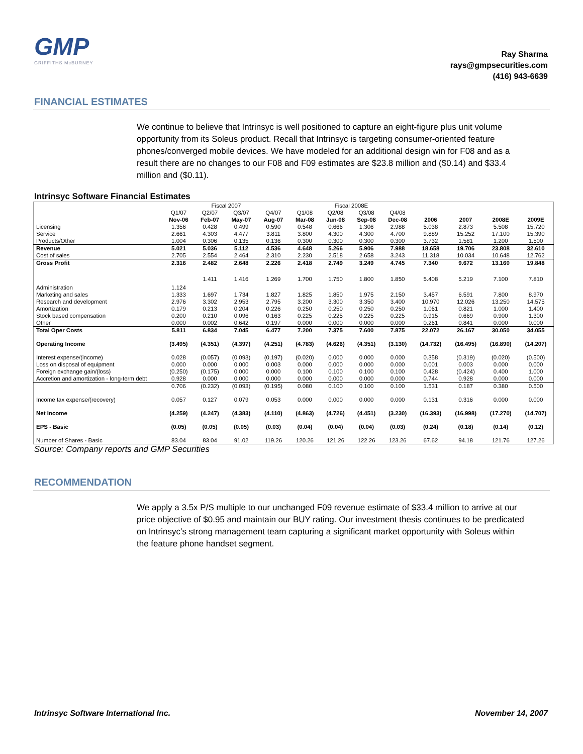GMP
GRIFFITHS McBURNEY
Ray Sharma
rays@gmpsecurities.com
(416) 943-6639
FINANCIAL ESTIMATES
We continue to believe that Intrinsyc is well positioned to capture an eight-figure plus unit volume opportunity from its Soleus product. Recall that Intrinsyc is targeting consumer-oriented feature phones/converged mobile devices. We have modeled for an additional design win for F08 and as a result there are no changes to our F08 and F09 estimates are $23.8 million and ($0.14) and $33.4 million and ($0.11).
Intrinsyc Software Financial Estimates
| | Fiscal 2007 | | | | Fiscal 2008E | | | | | | | |
| --- | --- | --- | --- | --- | --- | --- | --- | --- | --- | --- | --- | --- |
| | Q1/07 | Q2/07 | Q3/07 | Q4/07 | Q1/08 | Q2/08 | Q3/08 | Q4/08 | | | | |
| | Nov-06 | Feb-07 | May-07 | Aug-07 | Mar-08 | Jun-08 | Sep-08 | Dec-08 | 2006 | 2007 | 2008E | 2009E |
| Licensing | 1.356 | 0.428 | 0.499 | 0.590 | 0.548 | 0.666 | 1.306 | 2.988 | 5.038 | 2.873 | 5.508 | 15.720 |
| Service | 2.661 | 4.303 | 4.477 | 3.811 | 3.800 | 4.300 | 4.300 | 4.700 | 9.889 | 15.252 | 17.100 | 15.390 |
| Products/Other | 1.004 | 0.306 | 0.135 | 0.136 | 0.300 | 0.300 | 0.300 | 0.300 | 3.732 | 1.581 | 1.200 | 1.500 |
| Revenue | 5.021 | 5.036 | 5.112 | 4.536 | 4.648 | 5.266 | 5.906 | 7.988 | 18.658 | 19.706 | 23.808 | 32.610 |
| Cost of sales | 2.705 | 2.554 | 2.464 | 2.310 | 2.230 | 2.518 | 2.658 | 3.243 | 11.318 | 10.034 | 10.648 | 12.762 |
| Gross Profit | 2.316 | 2.482 | 2.648 | 2.226 | 2.418 | 2.749 | 3.249 | 4.745 | 7.340 | 9.672 | 13.160 | 19.848 |
| Administration | 1.124 | 1.411 | 1.416 | 1.269 | 1.700 | 1.750 | 1.800 | 1.850 | 5.408 | 5.219 | 7.100 | 7.810 |
| Marketing and sales | 1.333 | 1.697 | 1.734 | 1.827 | 1.825 | 1.850 | 1.975 | 2.150 | 3.457 | 6.591 | 7.800 | 8.970 |
| Research and development | 2.976 | 3.302 | 2.953 | 2.795 | 3.200 | 3.300 | 3.350 | 3.400 | 10.970 | 12.026 | 13.250 | 14.575 |
| Amortization | 0.179 | 0.213 | 0.204 | 0.226 | 0.250 | 0.250 | 0.250 | 0.250 | 1.061 | 0.821 | 1.000 | 1.400 |
| Stock based compensation | 0.200 | 0.210 | 0.096 | 0.163 | 0.225 | 0.225 | 0.225 | 0.225 | 0.915 | 0.669 | 0.900 | 1.300 |
| Other | 0.000 | 0.002 | 0.642 | 0.197 | 0.000 | 0.000 | 0.000 | 0.000 | 0.261 | 0.841 | 0.000 | 0.000 |
| Total Oper Costs | 5.811 | 6.834 | 7.045 | 6.477 | 7.200 | 7.375 | 7.600 | 7.875 | 22.072 | 26.167 | 30.050 | 34.055 |
| Operating Income | (3.495) | (4.351) | (4.397) | (4.251) | (4.783) | (4.626) | (4.351) | (3.130) | (14.732) | (16.495) | (16.890) | (14.207) |
| Interest expense/(income) | 0.028 | (0.057) | (0.093) | (0.197) | (0.020) | 0.000 | 0.000 | 0.000 | 0.358 | (0.319) | (0.020) | (0.500) |
| Loss on disposal of equipment | 0.000 | 0.000 | 0.000 | 0.003 | 0.000 | 0.000 | 0.000 | 0.000 | 0.001 | 0.003 | 0.000 | 0.000 |
| Foreign exchange gain/(loss) | (0.250) | (0.175) | 0.000 | 0.000 | 0.100 | 0.100 | 0.100 | 0.100 | 0.428 | (0.424) | 0.400 | 1.000 |
| Accretion and amortization - long-term debt | 0.928 | 0.000 | 0.000 | 0.000 | 0.000 | 0.000 | 0.000 | 0.000 | 0.744 | 0.928 | 0.000 | 0.000 |
| | 0.706 | (0.232) | (0.093) | (0.195) | 0.080 | 0.100 | 0.100 | 0.100 | 1.531 | 0.187 | 0.380 | 0.500 |
| Income tax expense/(recovery) | 0.057 | 0.127 | 0.079 | 0.053 | 0.000 | 0.000 | 0.000 | 0.000 | 0.131 | 0.316 | 0.000 | 0.000 |
| Net Income | (4.259) | (4.247) | (4.383) | (4.110) | (4.863) | (4.726) | (4.451) | (3.230) | (16.393) | (16.998) | (17.270) | (14.707) |
| EPS - Basic | (0.05) | (0.05) | (0.05) | (0.03) | (0.04) | (0.04) | (0.04) | (0.03) | (0.24) | (0.18) | (0.14) | (0.12) |
| Number of Shares - Basic | 83.04 | 83.04 | 91.02 | 119.26 | 120.26 | 121.26 | 122.26 | 123.26 | 67.62 | 94.18 | 121.76 | 127.26 |
Source: Company reports and GMP Securities
RECOMMENDATION
We apply a 3.5x P/S multiple to our unchanged F09 revenue estimate of $33.4 million to arrive at our price objective of $0.95 and maintain our BUY rating. Our investment thesis continues to be predicated on Intrinsyc’s strong management team capturing a significant market opportunity with Soleus within the feature phone handset segment.
Intrinsyc Software International Inc. November 14, 2007